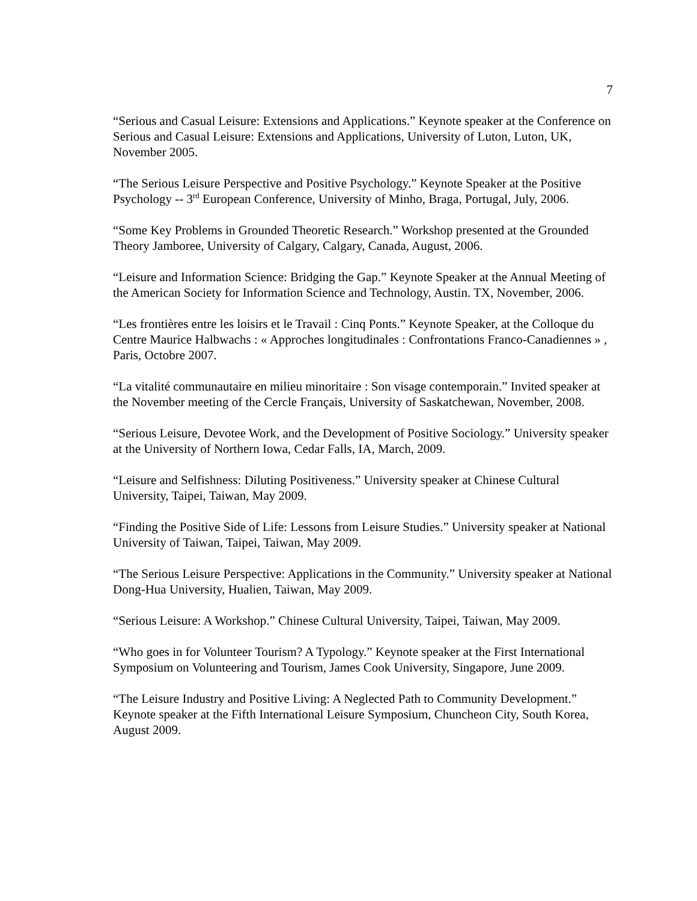7
“Serious and Casual Leisure: Extensions and Applications.” Keynote speaker at the Conference on Serious and Casual Leisure: Extensions and Applications, University of Luton, Luton, UK, November 2005.
“The Serious Leisure Perspective and Positive Psychology.” Keynote Speaker at the Positive Psychology -- 3<sup>rd</sup> European Conference, University of Minho, Braga, Portugal, July, 2006.
“Some Key Problems in Grounded Theoretic Research.” Workshop presented at the Grounded Theory Jamboree, University of Calgary, Calgary, Canada, August, 2006.
“Leisure and Information Science: Bridging the Gap.” Keynote Speaker at the Annual Meeting of the American Society for Information Science and Technology, Austin. TX, November, 2006.
“Les frontières entre les loisirs et le Travail : Cinq Ponts.” Keynote Speaker, at the Colloque du Centre Maurice Halbwachs : « Approches longitudinales : Confrontations Franco-Canadiennes » , Paris, Octobre 2007.
“La vitalité communautaire en milieu minoritaire : Son visage contemporain.” Invited speaker at the November meeting of the Cercle Français, University of Saskatchewan, November, 2008.
“Serious Leisure, Devotee Work, and the Development of Positive Sociology.” University speaker at the University of Northern Iowa, Cedar Falls, IA, March, 2009.
“Leisure and Selfishness: Diluting Positiveness.” University speaker at Chinese Cultural University, Taipei, Taiwan, May 2009.
“Finding the Positive Side of Life: Lessons from Leisure Studies.” University speaker at National University of Taiwan, Taipei, Taiwan, May 2009.
“The Serious Leisure Perspective: Applications in the Community.” University speaker at National Dong-Hua University, Hualien, Taiwan, May 2009.
“Serious Leisure: A Workshop.” Chinese Cultural University, Taipei, Taiwan, May 2009.
“Who goes in for Volunteer Tourism? A Typology.” Keynote speaker at the First International Symposium on Volunteering and Tourism, James Cook University, Singapore, June 2009.
“The Leisure Industry and Positive Living: A Neglected Path to Community Development.” Keynote speaker at the Fifth International Leisure Symposium, Chuncheon City, South Korea, August 2009.